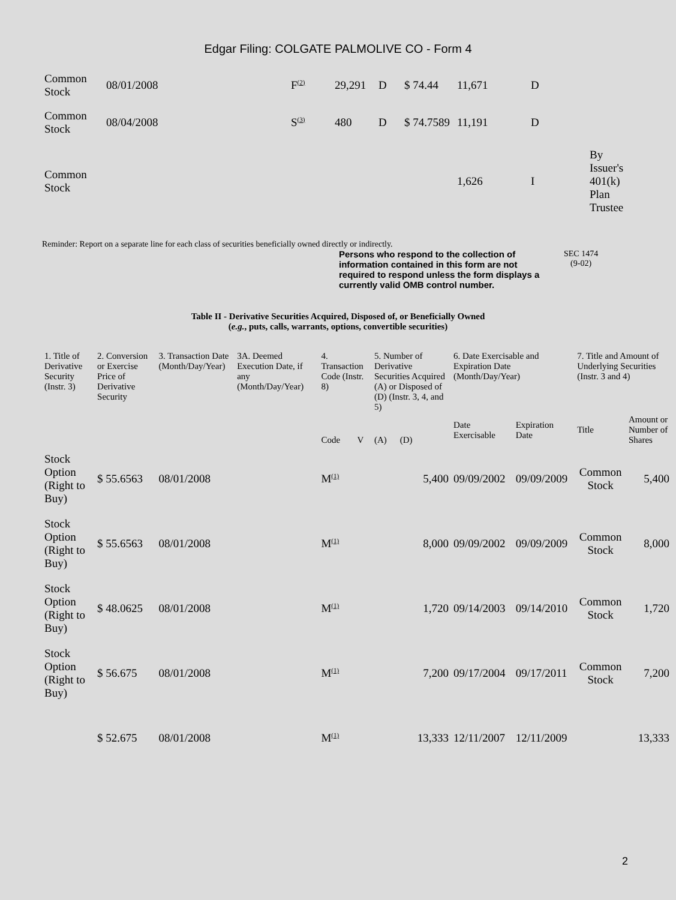Edgar Filing: COLGATE PALMOLIVE CO - Form 4
| Common Stock | 08/01/2008 | F<sup>(2)</sup> | 29,291 | D | $ 74.44 | 11,671 | D | |
| Common Stock | 08/04/2008 | S<sup>(3)</sup> | 480 | D | $ 74.7589 | 11,191 | D | |
| Common Stock | | | | | | 1,626 | I | By Issuer's 401(k) Plan Trustee |
Reminder: Report on a separate line for each class of securities beneficially owned directly or indirectly.
Persons who respond to the collection of information contained in this form are not required to respond unless the form displays a currently valid OMB control number.
SEC 1474
(9-02)
Table II - Derivative Securities Acquired, Disposed of, or Beneficially Owned
(e.g., puts, calls, warrants, options, convertible securities)
| 1. Title of Derivative Security (Instr. 3) | 2. Conversion or Exercise Price of Derivative Security | 3. Transaction Date (Month/Day/Year) | 3A. Deemed Execution Date, if any (Month/Day/Year) | 4. Transaction Code (Instr. 8) | | 5. Number of Derivative Securities Acquired (A) or Disposed of (D) (Instr. 3, 4, and 5) | | 6. Date Exercisable and Expiration Date (Month/Day/Year) | | 7. Title and Amount of Underlying Securities (Instr. 3 and 4) | |
| --- | --- | --- | --- | --- | --- | --- | --- | --- | --- | --- | --- |
| | | | | Code | V | (A) | (D) | Date Exercisable | Expiration Date | Title | Amount or Number of Shares |
| Stock Option (Right to Buy) | $ 55.6563 | 08/01/2008 | | M<sup>(1)</sup> | | | 5,400 | 09/09/2002 | 09/09/2009 | Common Stock | 5,400 |
| Stock Option (Right to Buy) | $ 55.6563 | 08/01/2008 | | M<sup>(1)</sup> | | | 8,000 | 09/09/2002 | 09/09/2009 | Common Stock | 8,000 |
| Stock Option (Right to Buy) | $ 48.0625 | 08/01/2008 | | M<sup>(1)</sup> | | | 1,720 | 09/14/2003 | 09/14/2010 | Common Stock | 1,720 |
| Stock Option (Right to Buy) | $ 56.675 | 08/01/2008 | | M<sup>(1)</sup> | | | 7,200 | 09/17/2004 | 09/17/2011 | Common Stock | 7,200 |
| | $ 52.675 | 08/01/2008 | | M<sup>(1)</sup> | | | 13,333 | 12/11/2007 | 12/11/2009 | | 13,333 |
2